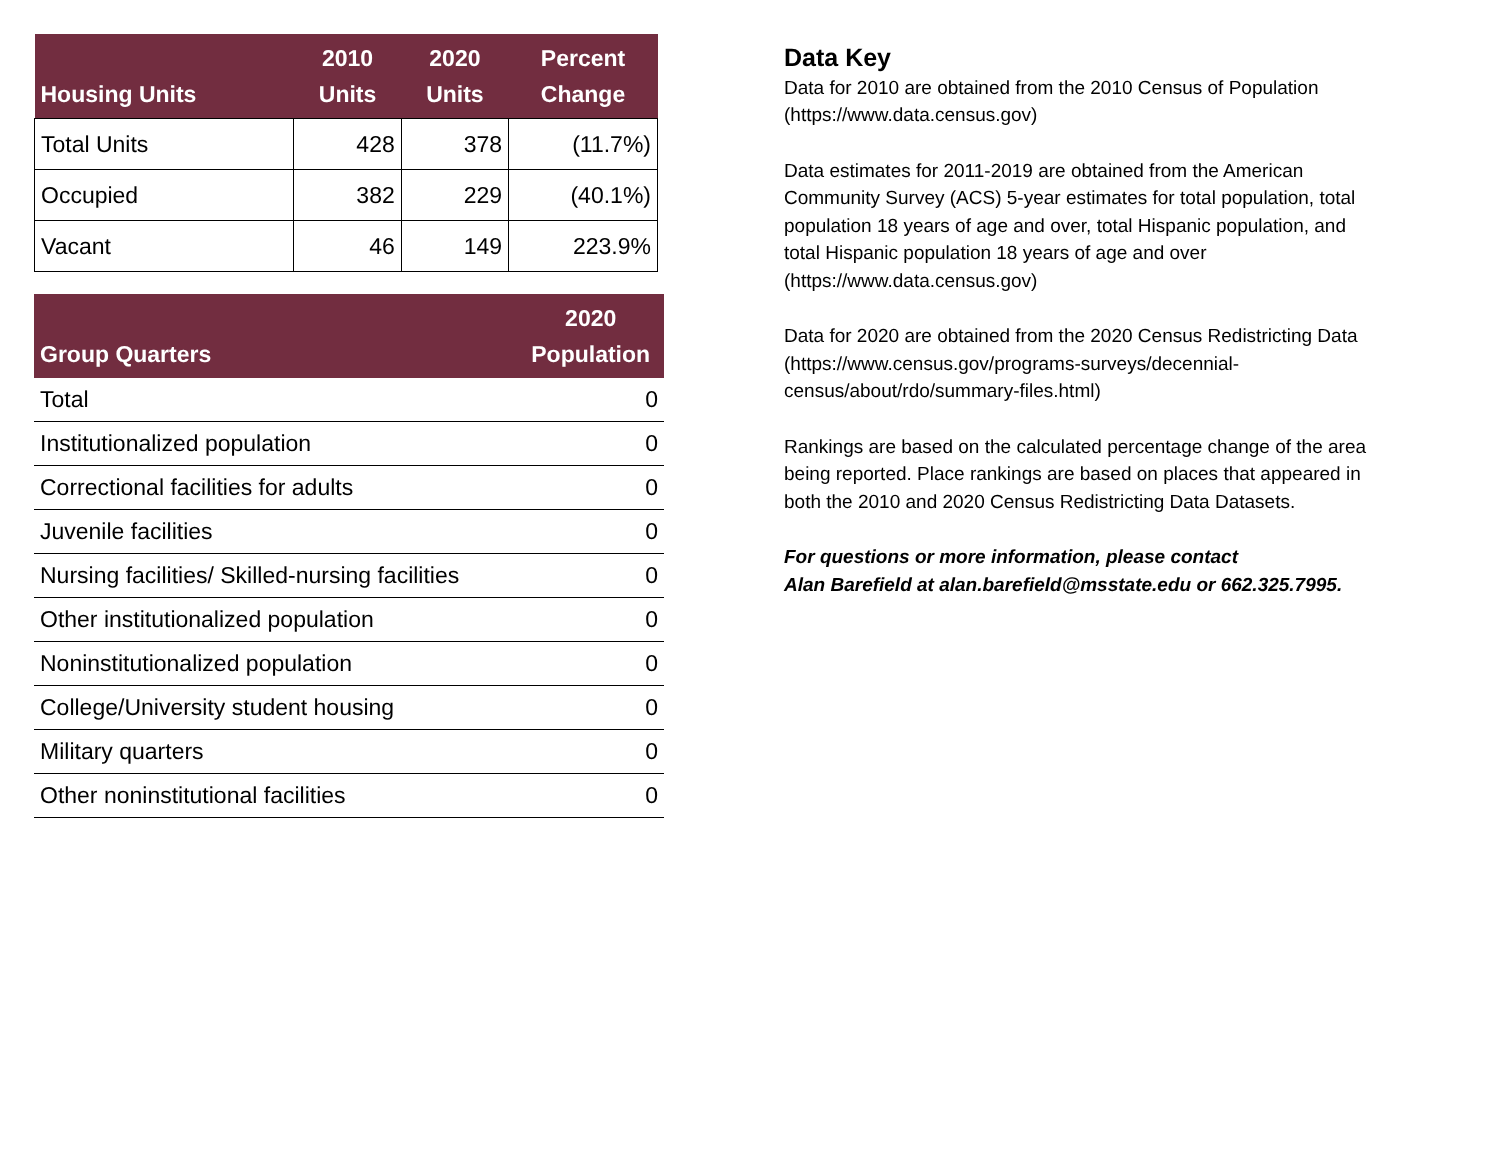| Housing Units | 2010 Units | 2020 Units | Percent Change |
| --- | --- | --- | --- |
| Total Units | 428 | 378 | (11.7%) |
| Occupied | 382 | 229 | (40.1%) |
| Vacant | 46 | 149 | 223.9% |
| Group Quarters | 2020 Population |
| --- | --- |
| Total | 0 |
| Institutionalized population | 0 |
| Correctional facilities for adults | 0 |
| Juvenile facilities | 0 |
| Nursing facilities/ Skilled-nursing facilities | 0 |
| Other institutionalized population | 0 |
| Noninstitutionalized population | 0 |
| College/University student housing | 0 |
| Military quarters | 0 |
| Other noninstitutional facilities | 0 |
Data Key
Data for 2010 are obtained from the 2010 Census of Population (https://www.data.census.gov)
Data estimates for 2011-2019 are obtained from the American Community Survey (ACS) 5-year estimates for total population, total population 18 years of age and over, total Hispanic population, and total Hispanic population 18 years of age and over (https://www.data.census.gov)
Data for 2020 are obtained from the 2020 Census Redistricting Data (https://www.census.gov/programs-surveys/decennial-census/about/rdo/summary-files.html)
Rankings are based on the calculated percentage change of the area being reported. Place rankings are based on places that appeared in both the 2010 and 2020 Census Redistricting Data Datasets.
For questions or more information, please contact
Alan Barefield at alan.barefield@msstate.edu or 662.325.7995.